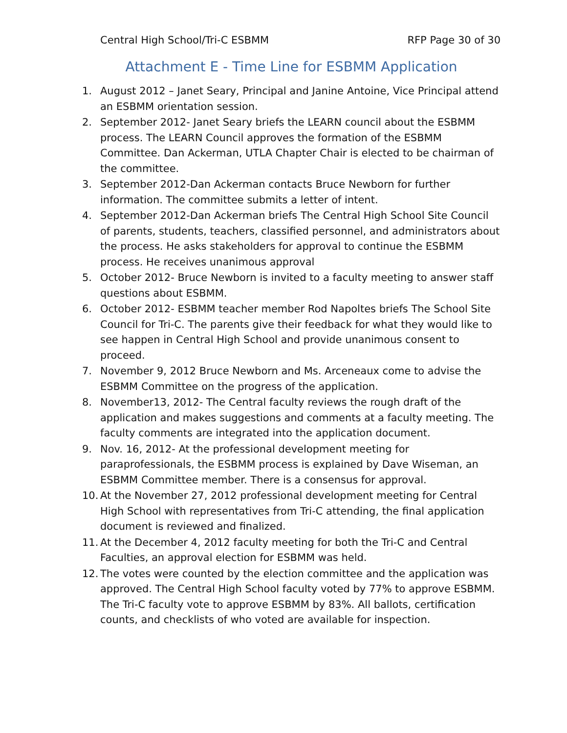Central High School/Tri-C ESBMM RFP Page 30 of 30
Attachment E - Time Line for ESBMM Application
1. August 2012 – Janet Seary, Principal and Janine Antoine, Vice Principal attend an ESBMM orientation session.
2. September 2012- Janet Seary briefs the LEARN council about the ESBMM process. The LEARN Council approves the formation of the ESBMM Committee. Dan Ackerman, UTLA Chapter Chair is elected to be chairman of the committee.
3. September 2012-Dan Ackerman contacts Bruce Newborn for further information. The committee submits a letter of intent.
4. September 2012-Dan Ackerman briefs The Central High School Site Council of parents, students, teachers, classified personnel, and administrators about the process. He asks stakeholders for approval to continue the ESBMM process. He receives unanimous approval
5. October 2012- Bruce Newborn is invited to a faculty meeting to answer staff questions about ESBMM.
6. October 2012- ESBMM teacher member Rod Napoltes briefs The School Site Council for Tri-C. The parents give their feedback for what they would like to see happen in Central High School and provide unanimous consent to proceed.
7. November 9, 2012 Bruce Newborn and Ms. Arceneaux come to advise the ESBMM Committee on the progress of the application.
8. November13, 2012- The Central faculty reviews the rough draft of the application and makes suggestions and comments at a faculty meeting. The faculty comments are integrated into the application document.
9. Nov. 16, 2012- At the professional development meeting for paraprofessionals, the ESBMM process is explained by Dave Wiseman, an ESBMM Committee member. There is a consensus for approval.
10. At the November 27, 2012 professional development meeting for Central High School with representatives from Tri-C attending, the final application document is reviewed and finalized.
11. At the December 4, 2012 faculty meeting for both the Tri-C and Central Faculties, an approval election for ESBMM was held.
12. The votes were counted by the election committee and the application was approved. The Central High School faculty voted by 77% to approve ESBMM. The Tri-C faculty vote to approve ESBMM by 83%. All ballots, certification counts, and checklists of who voted are available for inspection.